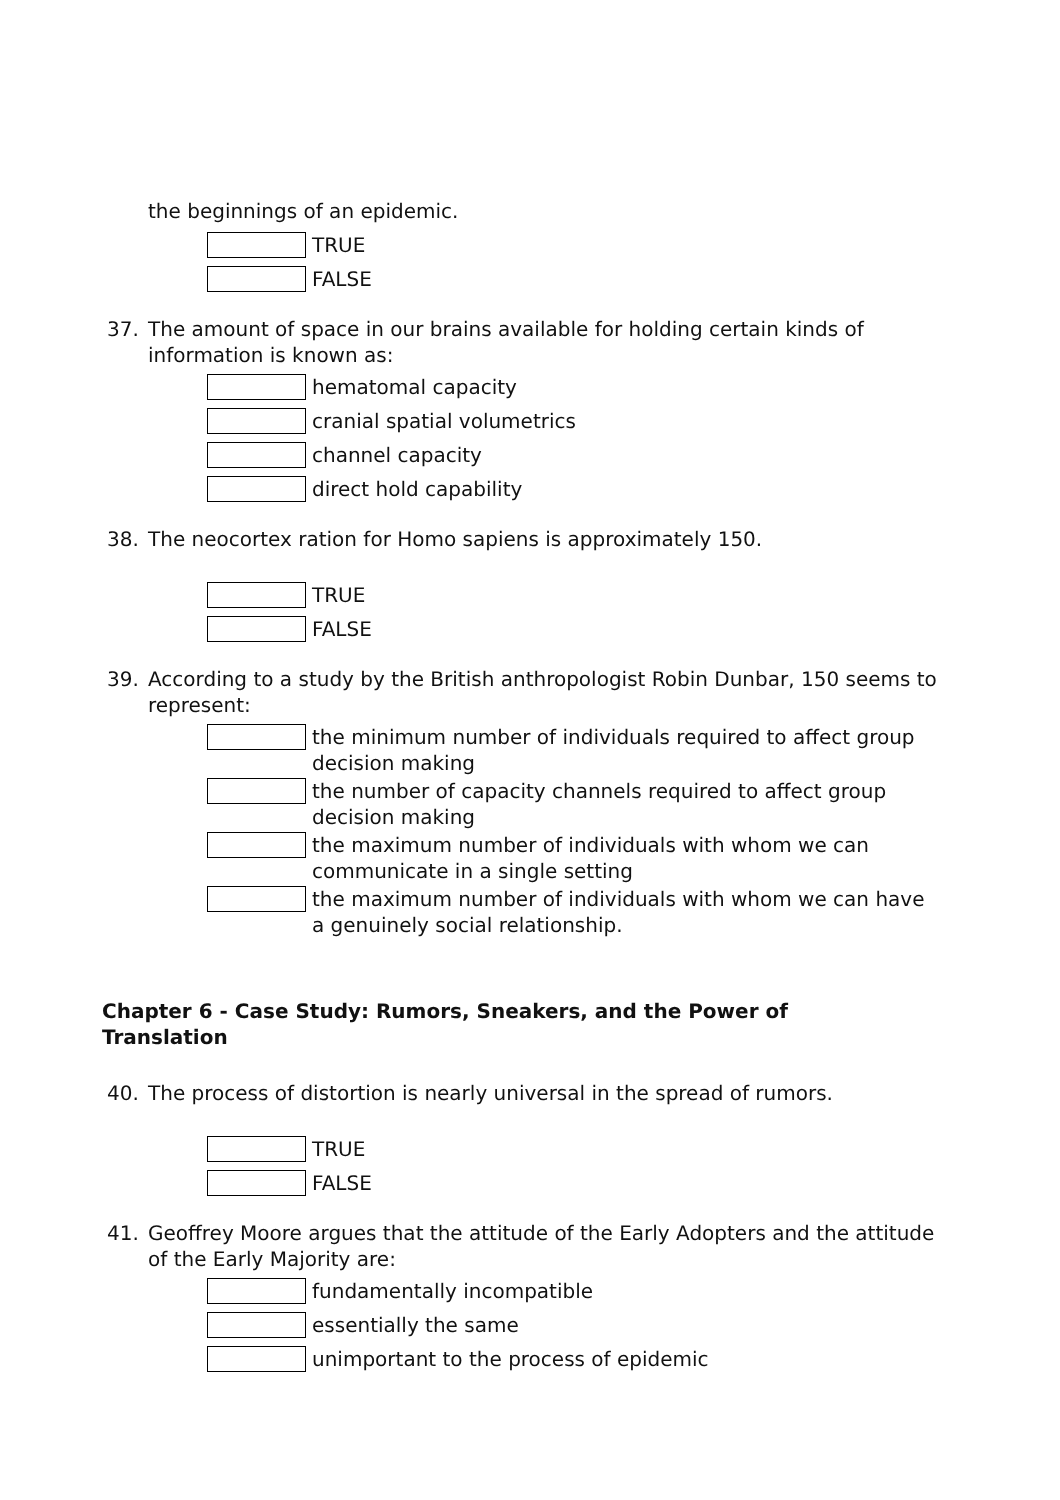the beginnings of an epidemic.
TRUE
FALSE
37. The amount of space in our brains available for holding certain kinds of information is known as:
hematomal capacity
cranial spatial volumetrics
channel capacity
direct hold capability
38. The neocortex ration for Homo sapiens is approximately 150.
TRUE
FALSE
39. According to a study by the British anthropologist Robin Dunbar, 150 seems to represent:
the minimum number of individuals required to affect group decision making
the number of capacity channels required to affect group decision making
the maximum number of individuals with whom we can communicate in a single setting
the maximum number of individuals with whom we can have a genuinely social relationship.
Chapter 6 - Case Study: Rumors, Sneakers, and the Power of Translation
40. The process of distortion is nearly universal in the spread of rumors.
TRUE
FALSE
41. Geoffrey Moore argues that the attitude of the Early Adopters and the attitude of the Early Majority are:
fundamentally incompatible
essentially the same
unimportant to the process of epidemic